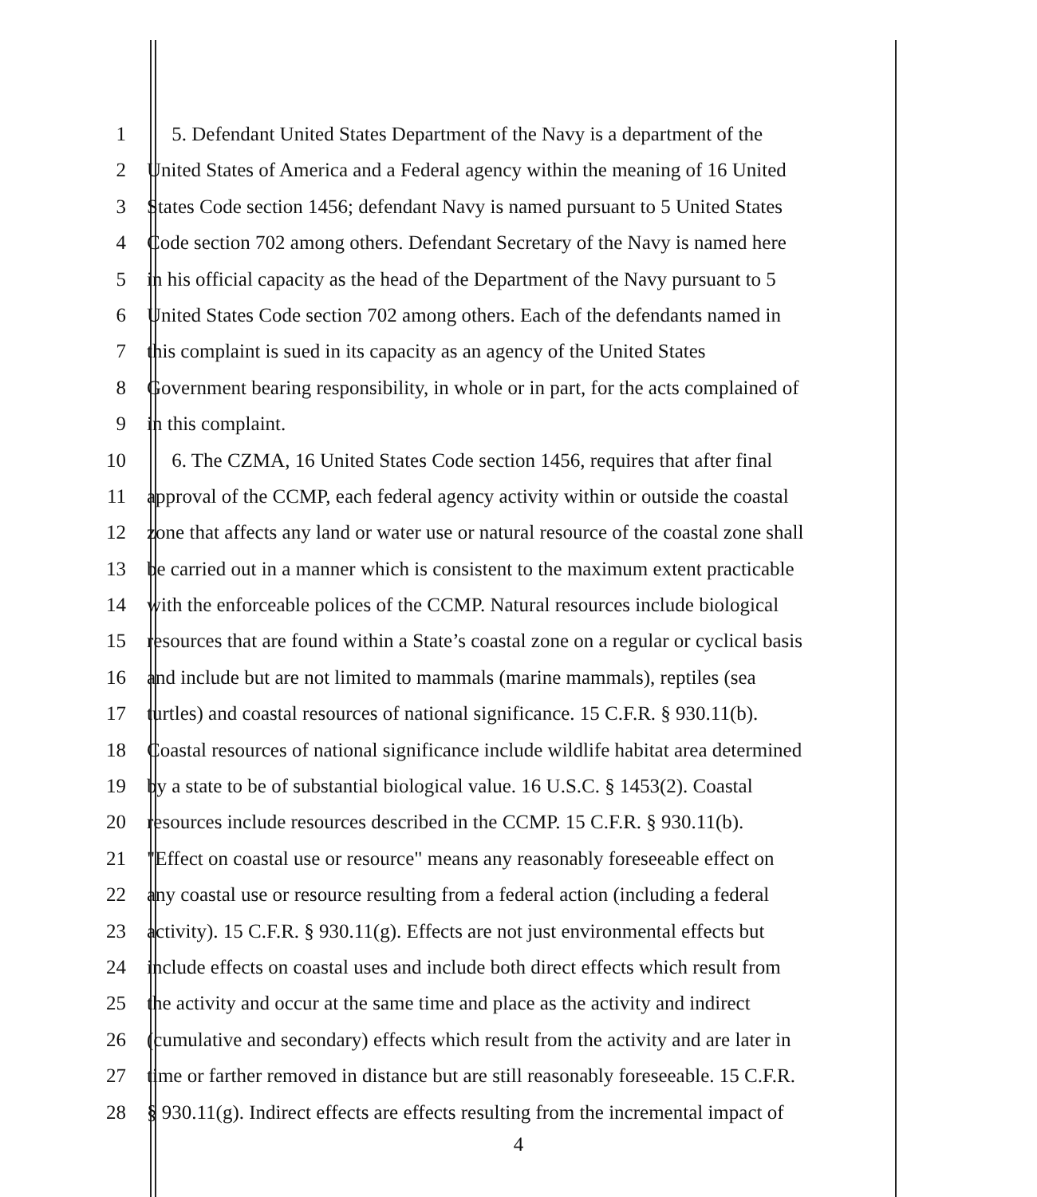1 5. Defendant United States Department of the Navy is a department of the
2 United States of America and a Federal agency within the meaning of 16 United
3 States Code section 1456; defendant Navy is named pursuant to 5 United States
4 Code section 702 among others. Defendant Secretary of the Navy is named here
5 in his official capacity as the head of the Department of the Navy pursuant to 5
6 United States Code section 702 among others. Each of the defendants named in
7 this complaint is sued in its capacity as an agency of the United States
8 Government bearing responsibility, in whole or in part, for the acts complained of
9 in this complaint.
10 6. The CZMA, 16 United States Code section 1456, requires that after final
11 approval of the CCMP, each federal agency activity within or outside the coastal
12 zone that affects any land or water use or natural resource of the coastal zone shall
13 be carried out in a manner which is consistent to the maximum extent practicable
14 with the enforceable polices of the CCMP. Natural resources include biological
15 resources that are found within a State’s coastal zone on a regular or cyclical basis
16 and include but are not limited to mammals (marine mammals), reptiles (sea
17 turtles) and coastal resources of national significance. 15 C.F.R. § 930.11(b).
18 Coastal resources of national significance include wildlife habitat area determined
19 by a state to be of substantial biological value. 16 U.S.C. § 1453(2). Coastal
20 resources include resources described in the CCMP. 15 C.F.R. § 930.11(b).
21 "Effect on coastal use or resource" means any reasonably foreseeable effect on
22 any coastal use or resource resulting from a federal action (including a federal
23 activity). 15 C.F.R. § 930.11(g). Effects are not just environmental effects but
24 include effects on coastal uses and include both direct effects which result from
25 the activity and occur at the same time and place as the activity and indirect
26 (cumulative and secondary) effects which result from the activity and are later in
27 time or farther removed in distance but are still reasonably foreseeable. 15 C.F.R.
28 § 930.11(g). Indirect effects are effects resulting from the incremental impact of
4